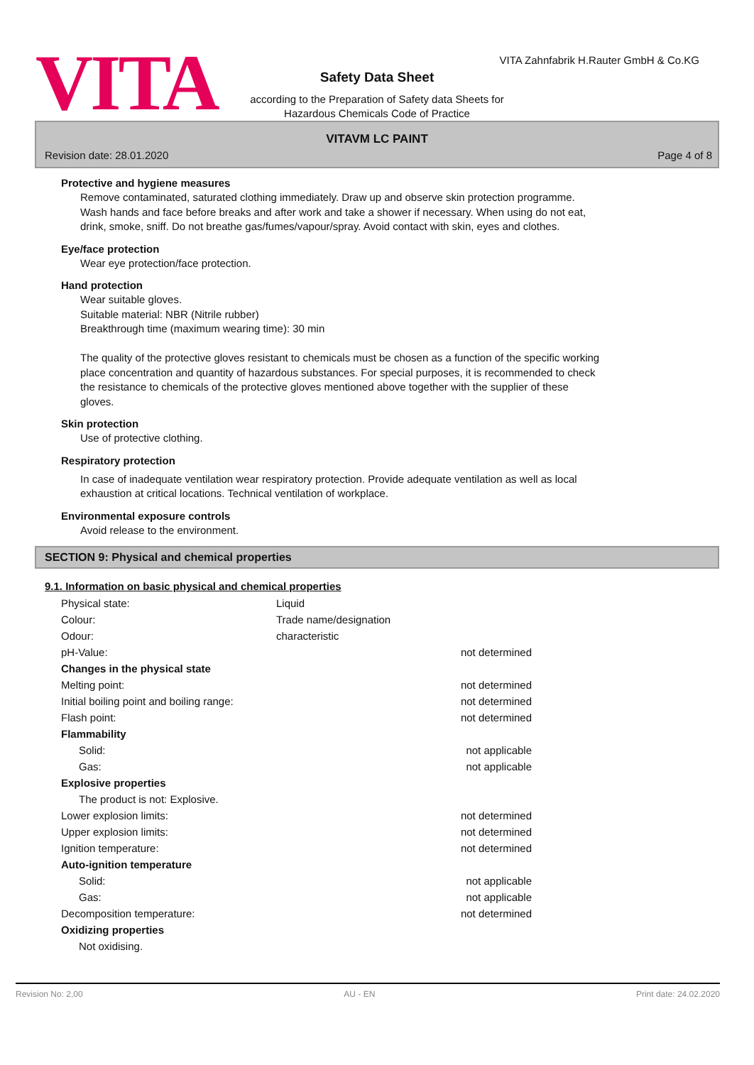VITA Zahnfabrik H.Rauter GmbH & Co.KG
VITA
Safety Data Sheet
according to the Preparation of Safety data Sheets for
Hazardous Chemicals Code of Practice
VITAVM LC PAINT
Revision date: 28.01.2020 Page 4 of 8
Protective and hygiene measures
Remove contaminated, saturated clothing immediately. Draw up and observe skin protection programme.
Wash hands and face before breaks and after work and take a shower if necessary. When using do not eat,
drink, smoke, sniff. Do not breathe gas/fumes/vapour/spray. Avoid contact with skin, eyes and clothes.
Eye/face protection
Wear eye protection/face protection.
Hand protection
Wear suitable gloves.
Suitable material: NBR (Nitrile rubber)
Breakthrough time (maximum wearing time): 30 min
The quality of the protective gloves resistant to chemicals must be chosen as a function of the specific working
place concentration and quantity of hazardous substances. For special purposes, it is recommended to check
the resistance to chemicals of the protective gloves mentioned above together with the supplier of these
gloves.
Skin protection
Use of protective clothing.
Respiratory protection
In case of inadequate ventilation wear respiratory protection. Provide adequate ventilation as well as local
exhaustion at critical locations. Technical ventilation of workplace.
Environmental exposure controls
Avoid release to the environment.
SECTION 9: Physical and chemical properties
9.1. Information on basic physical and chemical properties
| Physical state: | Liquid | |
| Colour: | Trade name/designation | |
| Odour: | characteristic | |
| pH-Value: | | not determined |
| Changes in the physical state | | |
| Melting point: | | not determined |
| Initial boiling point and boiling range: | | not determined |
| Flash point: | | not determined |
| Flammability | | |
| Solid: | | not applicable |
| Gas: | | not applicable |
| Explosive properties | | |
| The product is not: Explosive. | | |
| Lower explosion limits: | | not determined |
| Upper explosion limits: | | not determined |
| Ignition temperature: | | not determined |
| Auto-ignition temperature | | |
| Solid: | | not applicable |
| Gas: | | not applicable |
| Decomposition temperature: | | not determined |
| Oxidizing properties | | |
| Not oxidising. | | |
Revision No: 2,00 AU - EN Print date: 24.02.2020